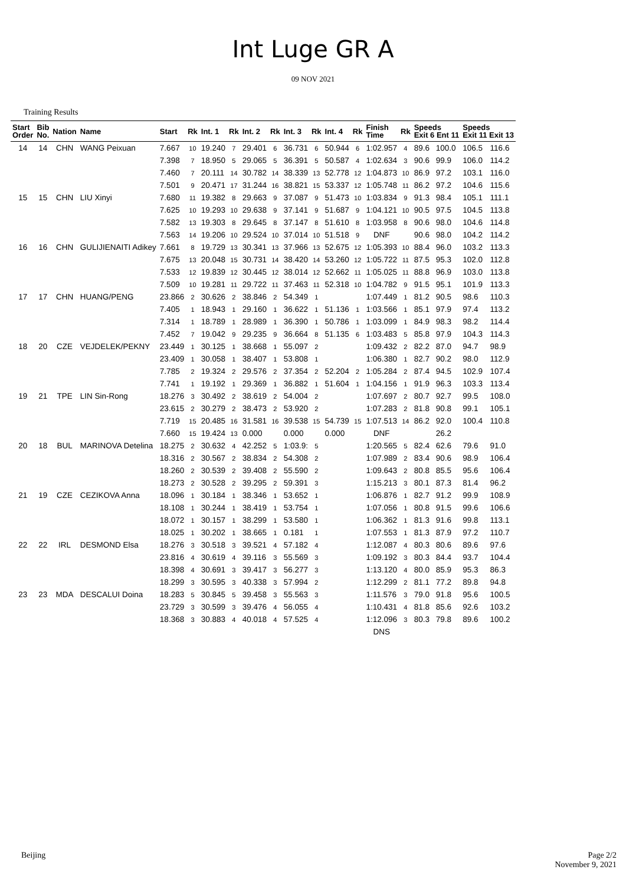Int Luge GR A
09 NOV 2021
Training Results
| Start Order | Bib No. | Nation | Name | Start | Rk | Int. 1 | Rk | Int. 2 | Rk | Int. 3 | Rk | Int. 4 | Rk | Finish Time | Rk | Speeds Exit 6 Ent 11 | | Speeds Exit 11 Exit 13 | |
| --- | --- | --- | --- | --- | --- | --- | --- | --- | --- | --- | --- | --- | --- | --- | --- | --- | --- | --- | --- |
| 14 | 14 | CHN | WANG Peixuan | 7.667 | 10 | 19.240 | 7 | 29.401 | 6 | 36.731 | 6 | 50.944 | 6 | 1:02.957 | 4 | 89.6 | 100.0 | 106.5 | 116.6 |
| | | | | 7.398 | 7 | 18.950 | 5 | 29.065 | 5 | 36.391 | 5 | 50.587 | 4 | 1:02.634 | 3 | 90.6 | 99.9 | 106.0 | 114.2 |
| | | | | 7.460 | 7 | 20.111 | 14 | 30.782 | 14 | 38.339 | 13 | 52.778 | 12 | 1:04.873 | 10 | 86.9 | 97.2 | 103.1 | 116.0 |
| | | | | 7.501 | 9 | 20.471 | 17 | 31.244 | 16 | 38.821 | 15 | 53.337 | 12 | 1:05.748 | 11 | 86.2 | 97.2 | 104.6 | 115.6 |
| 15 | 15 | CHN | LIU Xinyi | 7.680 | 11 | 19.382 | 8 | 29.663 | 9 | 37.087 | 9 | 51.473 | 10 | 1:03.834 | 9 | 91.3 | 98.4 | 105.1 | 111.1 |
| | | | | 7.625 | 10 | 19.293 | 10 | 29.638 | 9 | 37.141 | 9 | 51.687 | 9 | 1:04.121 | 10 | 90.5 | 97.5 | 104.5 | 113.8 |
| | | | | 7.582 | 13 | 19.303 | 8 | 29.645 | 8 | 37.147 | 8 | 51.610 | 8 | 1:03.958 | 8 | 90.6 | 98.0 | 104.6 | 114.8 |
| | | | | 7.563 | 14 | 19.206 | 10 | 29.524 | 10 | 37.014 | 10 | 51.518 | 9 | DNF | | 90.6 | 98.0 | 104.2 | 114.2 |
| 16 | 16 | CHN | GULIJIENAITI Adikey | 7.661 | 8 | 19.729 | 13 | 30.341 | 13 | 37.966 | 13 | 52.675 | 12 | 1:05.393 | 10 | 88.4 | 96.0 | 103.2 | 113.3 |
| | | | | 7.675 | 13 | 20.048 | 15 | 30.731 | 14 | 38.420 | 14 | 53.260 | 12 | 1:05.722 | 11 | 87.5 | 95.3 | 102.0 | 112.8 |
| | | | | 7.533 | 12 | 19.839 | 12 | 30.445 | 12 | 38.014 | 12 | 52.662 | 11 | 1:05.025 | 11 | 88.8 | 96.9 | 103.0 | 113.8 |
| | | | | 7.509 | 10 | 19.281 | 11 | 29.722 | 11 | 37.463 | 11 | 52.318 | 10 | 1:04.782 | 9 | 91.5 | 95.1 | 101.9 | 113.3 |
| 17 | 17 | CHN | HUANG/PENG | 23.866 | 2 | 30.626 | 2 | 38.846 | 2 | 54.349 | 1 | | | 1:07.449 | 1 | 81.2 | 90.5 | 98.6 | 110.3 |
| | | | | 7.405 | 1 | 18.943 | 1 | 29.160 | 1 | 36.622 | 1 | 51.136 | 1 | 1:03.566 | 1 | 85.1 | 97.9 | 97.4 | 113.2 |
| | | | | 7.314 | 1 | 18.789 | 1 | 28.989 | 1 | 36.390 | 1 | 50.786 | 1 | 1:03.099 | 1 | 84.9 | 98.3 | 98.2 | 114.4 |
| | | | | 7.452 | 7 | 19.042 | 9 | 29.235 | 9 | 36.664 | 8 | 51.135 | 6 | 1:03.483 | 5 | 85.8 | 97.9 | 104.3 | 114.3 |
| 18 | 20 | CZE | VEJDELEK/PEKNY | 23.449 | 1 | 30.125 | 1 | 38.668 | 1 | 55.097 | 2 | | | 1:09.432 | 2 | 82.2 | 87.0 | 94.7 | 98.9 |
| | | | | 23.409 | 1 | 30.058 | 1 | 38.407 | 1 | 53.808 | 1 | | | 1:06.380 | 1 | 82.7 | 90.2 | 98.0 | 112.9 |
| | | | | 7.785 | 2 | 19.324 | 2 | 29.576 | 2 | 37.354 | 2 | 52.204 | 2 | 1:05.284 | 2 | 87.4 | 94.5 | 102.9 | 107.4 |
| | | | | 7.741 | 1 | 19.192 | 1 | 29.369 | 1 | 36.882 | 1 | 51.604 | 1 | 1:04.156 | 1 | 91.9 | 96.3 | 103.3 | 113.4 |
| 19 | 21 | TPE | LIN Sin-Rong | 18.276 | 3 | 30.492 | 2 | 38.619 | 2 | 54.004 | 2 | | | 1:07.697 | 2 | 80.7 | 92.7 | 99.5 | 108.0 |
| | | | | 23.615 | 2 | 30.279 | 2 | 38.473 | 2 | 53.920 | 2 | | | 1:07.283 | 2 | 81.8 | 90.8 | 99.1 | 105.1 |
| | | | | 7.719 | 15 | 20.485 | 16 | 31.581 | 16 | 39.538 | 15 | 54.739 | 15 | 1:07.513 | 14 | 86.2 | 92.0 | 100.4 | 110.8 |
| | | | | 7.660 | 15 | 19.424 | 13 | 0.000 | | 0.000 | | 0.000 | | DNF | | | 26.2 | | |
| 20 | 18 | BUL | MARINOVA Detelina | 18.275 | 2 | 30.632 | 4 | 42.252 | 5 | 1:03.9: | 5 | | | 1:20.565 | 5 | 82.4 | 62.6 | 79.6 | 91.0 |
| | | | | 18.316 | 2 | 30.567 | 2 | 38.834 | 2 | 54.308 | 2 | | | 1:07.989 | 2 | 83.4 | 90.6 | 98.9 | 106.4 |
| | | | | 18.260 | 2 | 30.539 | 2 | 39.408 | 2 | 55.590 | 2 | | | 1:09.643 | 2 | 80.8 | 85.5 | 95.6 | 106.4 |
| | | | | 18.273 | 2 | 30.528 | 2 | 39.295 | 2 | 59.391 | 3 | | | 1:15.213 | 3 | 80.1 | 87.3 | 81.4 | 96.2 |
| 21 | 19 | CZE | CEZIKOVA Anna | 18.096 | 1 | 30.184 | 1 | 38.346 | 1 | 53.652 | 1 | | | 1:06.876 | 1 | 82.7 | 91.2 | 99.9 | 108.9 |
| | | | | 18.108 | 1 | 30.244 | 1 | 38.419 | 1 | 53.754 | 1 | | | 1:07.056 | 1 | 80.8 | 91.5 | 99.6 | 106.6 |
| | | | | 18.072 | 1 | 30.157 | 1 | 38.299 | 1 | 53.580 | 1 | | | 1:06.362 | 1 | 81.3 | 91.6 | 99.8 | 113.1 |
| | | | | 18.025 | 1 | 30.202 | 1 | 38.665 | 1 | 0.181 | 1 | | | 1:07.553 | 1 | 81.3 | 87.9 | 97.2 | 110.7 |
| 22 | 22 | IRL | DESMOND Elsa | 18.276 | 3 | 30.518 | 3 | 39.521 | 4 | 57.182 | 4 | | | 1:12.087 | 4 | 80.3 | 80.6 | 89.6 | 97.6 |
| | | | | 23.816 | 4 | 30.619 | 4 | 39.116 | 3 | 55.569 | 3 | | | 1:09.192 | 3 | 80.3 | 84.4 | 93.7 | 104.4 |
| | | | | 18.398 | 4 | 30.691 | 3 | 39.417 | 3 | 56.277 | 3 | | | 1:13.120 | 4 | 80.0 | 85.9 | 95.3 | 86.3 |
| | | | | 18.299 | 3 | 30.595 | 3 | 40.338 | 3 | 57.994 | 2 | | | 1:12.299 | 2 | 81.1 | 77.2 | 89.8 | 94.8 |
| 23 | 23 | MDA | DESCALUI Doina | 18.283 | 5 | 30.845 | 5 | 39.458 | 3 | 55.563 | 3 | | | 1:11.576 | 3 | 79.0 | 91.8 | 95.6 | 100.5 |
| | | | | 23.729 | 3 | 30.599 | 3 | 39.476 | 4 | 56.055 | 4 | | | 1:10.431 | 4 | 81.8 | 85.6 | 92.6 | 103.2 |
| | | | | 18.368 | 3 | 30.883 | 4 | 40.018 | 4 | 57.525 | 4 | | | 1:12.096 | 3 | 80.3 | 79.8 | 89.6 | 100.2 |
| | | | | | | | | | | | | | | DNS | | | | | |
Beijing Page 2/2
November 9, 2021